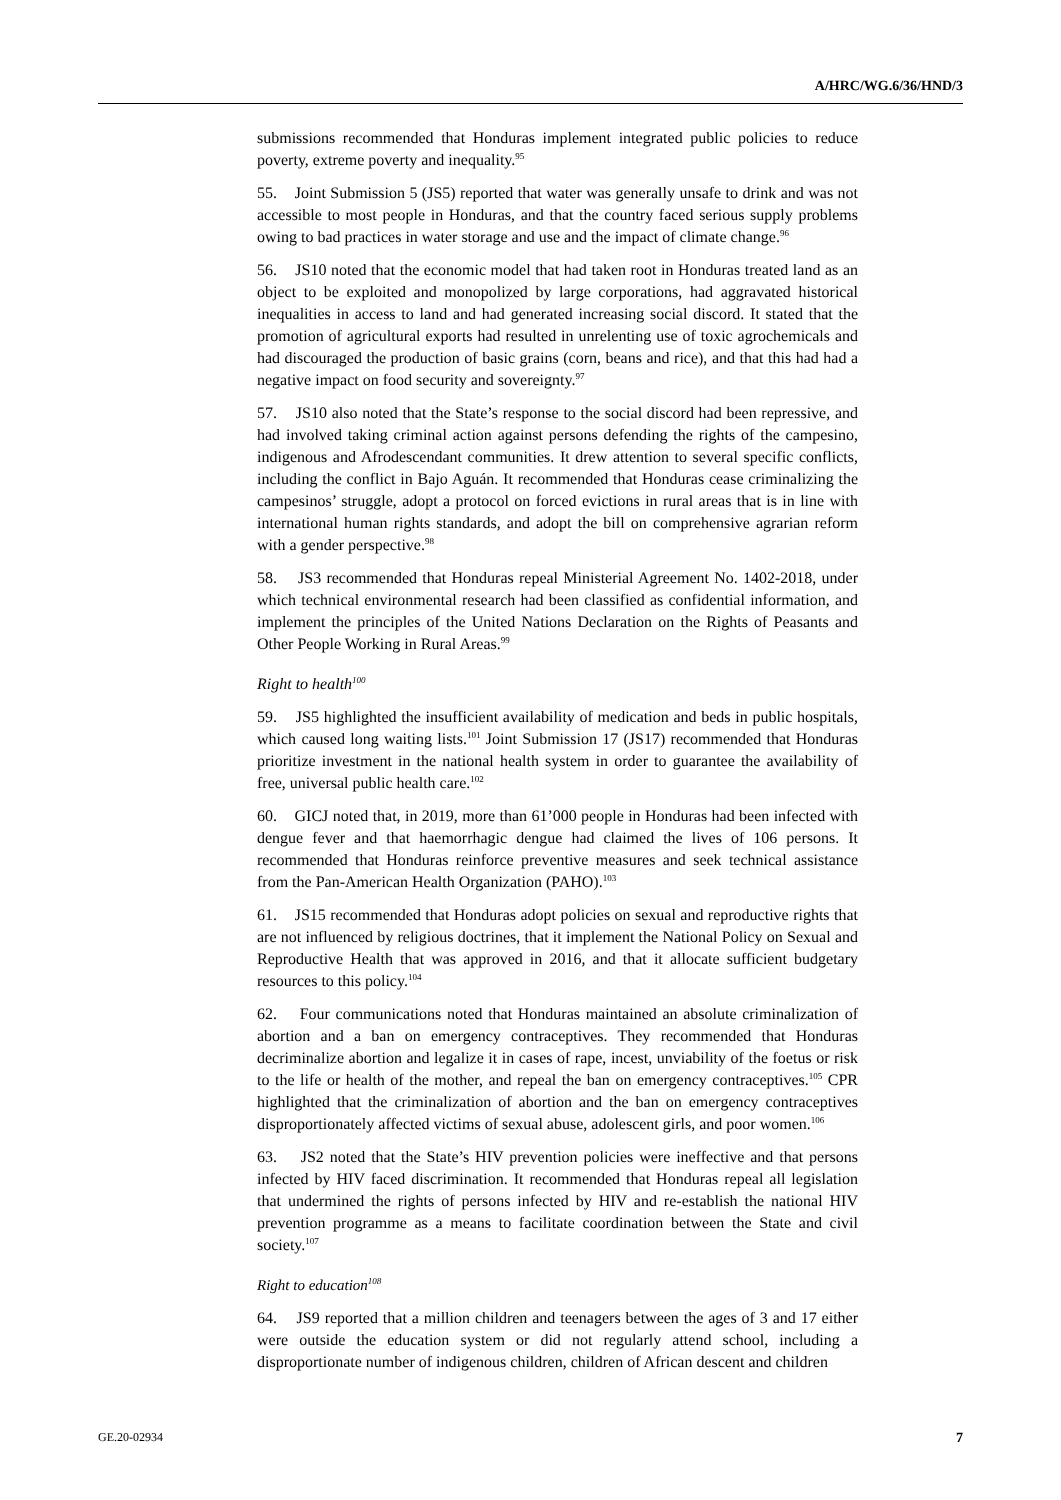A/HRC/WG.6/36/HND/3
submissions recommended that Honduras implement integrated public policies to reduce poverty, extreme poverty and inequality.<sup>95</sup>
55. Joint Submission 5 (JS5) reported that water was generally unsafe to drink and was not accessible to most people in Honduras, and that the country faced serious supply problems owing to bad practices in water storage and use and the impact of climate change.<sup>96</sup>
56. JS10 noted that the economic model that had taken root in Honduras treated land as an object to be exploited and monopolized by large corporations, had aggravated historical inequalities in access to land and had generated increasing social discord. It stated that the promotion of agricultural exports had resulted in unrelenting use of toxic agrochemicals and had discouraged the production of basic grains (corn, beans and rice), and that this had had a negative impact on food security and sovereignty.<sup>97</sup>
57. JS10 also noted that the State’s response to the social discord had been repressive, and had involved taking criminal action against persons defending the rights of the campesino, indigenous and Afrodescendant communities. It drew attention to several specific conflicts, including the conflict in Bajo Aguán. It recommended that Honduras cease criminalizing the campesinos’ struggle, adopt a protocol on forced evictions in rural areas that is in line with international human rights standards, and adopt the bill on comprehensive agrarian reform with a gender perspective.<sup>98</sup>
58. JS3 recommended that Honduras repeal Ministerial Agreement No. 1402-2018, under which technical environmental research had been classified as confidential information, and implement the principles of the United Nations Declaration on the Rights of Peasants and Other People Working in Rural Areas.<sup>99</sup>
Right to health<sup>100</sup>
59. JS5 highlighted the insufficient availability of medication and beds in public hospitals, which caused long waiting lists.<sup>101</sup> Joint Submission 17 (JS17) recommended that Honduras prioritize investment in the national health system in order to guarantee the availability of free, universal public health care.<sup>102</sup>
60. GICJ noted that, in 2019, more than 61’000 people in Honduras had been infected with dengue fever and that haemorrhagic dengue had claimed the lives of 106 persons. It recommended that Honduras reinforce preventive measures and seek technical assistance from the Pan-American Health Organization (PAHO).<sup>103</sup>
61. JS15 recommended that Honduras adopt policies on sexual and reproductive rights that are not influenced by religious doctrines, that it implement the National Policy on Sexual and Reproductive Health that was approved in 2016, and that it allocate sufficient budgetary resources to this policy.<sup>104</sup>
62. Four communications noted that Honduras maintained an absolute criminalization of abortion and a ban on emergency contraceptives. They recommended that Honduras decriminalize abortion and legalize it in cases of rape, incest, unviability of the foetus or risk to the life or health of the mother, and repeal the ban on emergency contraceptives.<sup>105</sup> CPR highlighted that the criminalization of abortion and the ban on emergency contraceptives disproportionately affected victims of sexual abuse, adolescent girls, and poor women.<sup>106</sup>
63. JS2 noted that the State’s HIV prevention policies were ineffective and that persons infected by HIV faced discrimination. It recommended that Honduras repeal all legislation that undermined the rights of persons infected by HIV and re-establish the national HIV prevention programme as a means to facilitate coordination between the State and civil society.<sup>107</sup>
Right to education<sup>108</sup>
64. JS9 reported that a million children and teenagers between the ages of 3 and 17 either were outside the education system or did not regularly attend school, including a disproportionate number of indigenous children, children of African descent and children
GE.20-02934 7